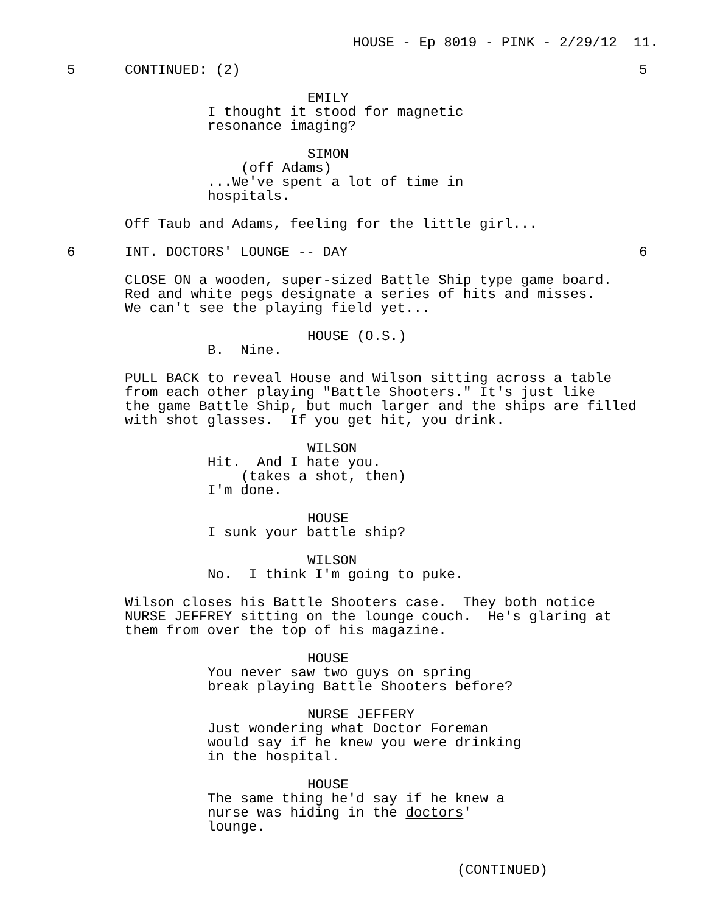HOUSE - Ep 8019 - PINK - 2/29/12 11.
5
CONTINUED: (2)
5
EMILY
I thought it stood for magnetic resonance imaging?
SIMON
(off Adams)
...We've spent a lot of time in hospitals.
Off Taub and Adams, feeling for the little girl...
6
INT. DOCTORS' LOUNGE -- DAY
6
CLOSE ON a wooden, super-sized Battle Ship type game board. Red and white pegs designate a series of hits and misses. We can't see the playing field yet...
HOUSE (O.S.)
B. Nine.
PULL BACK to reveal House and Wilson sitting across a table from each other playing "Battle Shooters." It's just like the game Battle Ship, but much larger and the ships are filled with shot glasses. If you get hit, you drink.
WILSON
Hit. And I hate you.
(takes a shot, then)
I'm done.
HOUSE
I sunk your battle ship?
WILSON
No. I think I'm going to puke.
Wilson closes his Battle Shooters case. They both notice NURSE JEFFREY sitting on the lounge couch. He's glaring at them from over the top of his magazine.
HOUSE
You never saw two guys on spring break playing Battle Shooters before?
NURSE JEFFERY
Just wondering what Doctor Foreman would say if he knew you were drinking in the hospital.
HOUSE
The same thing he'd say if he knew a nurse was hiding in the doctors' lounge.
(CONTINUED)